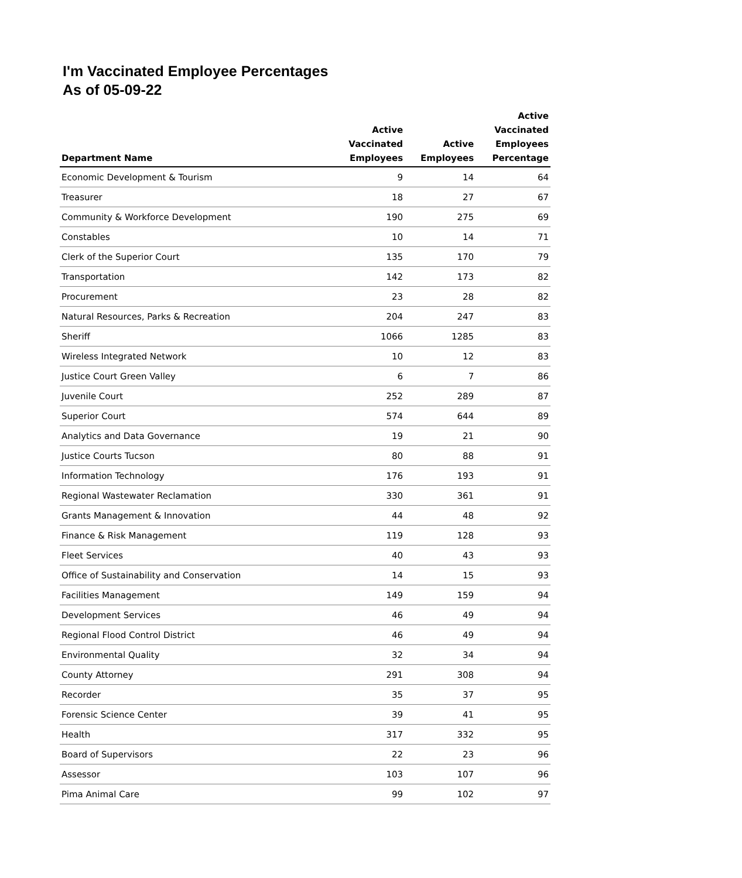I'm Vaccinated Employee Percentages
As of 05-09-22
| Department Name | Active Vaccinated Employees | Active Employees | Active Vaccinated Employees Percentage |
| --- | --- | --- | --- |
| Economic Development & Tourism | 9 | 14 | 64 |
| Treasurer | 18 | 27 | 67 |
| Community & Workforce Development | 190 | 275 | 69 |
| Constables | 10 | 14 | 71 |
| Clerk of the Superior Court | 135 | 170 | 79 |
| Transportation | 142 | 173 | 82 |
| Procurement | 23 | 28 | 82 |
| Natural Resources, Parks & Recreation | 204 | 247 | 83 |
| Sheriff | 1066 | 1285 | 83 |
| Wireless Integrated Network | 10 | 12 | 83 |
| Justice Court Green Valley | 6 | 7 | 86 |
| Juvenile Court | 252 | 289 | 87 |
| Superior Court | 574 | 644 | 89 |
| Analytics and Data Governance | 19 | 21 | 90 |
| Justice Courts Tucson | 80 | 88 | 91 |
| Information Technology | 176 | 193 | 91 |
| Regional Wastewater Reclamation | 330 | 361 | 91 |
| Grants Management & Innovation | 44 | 48 | 92 |
| Finance & Risk Management | 119 | 128 | 93 |
| Fleet Services | 40 | 43 | 93 |
| Office of Sustainability and Conservation | 14 | 15 | 93 |
| Facilities Management | 149 | 159 | 94 |
| Development Services | 46 | 49 | 94 |
| Regional Flood Control District | 46 | 49 | 94 |
| Environmental Quality | 32 | 34 | 94 |
| County Attorney | 291 | 308 | 94 |
| Recorder | 35 | 37 | 95 |
| Forensic Science Center | 39 | 41 | 95 |
| Health | 317 | 332 | 95 |
| Board of Supervisors | 22 | 23 | 96 |
| Assessor | 103 | 107 | 96 |
| Pima Animal Care | 99 | 102 | 97 |